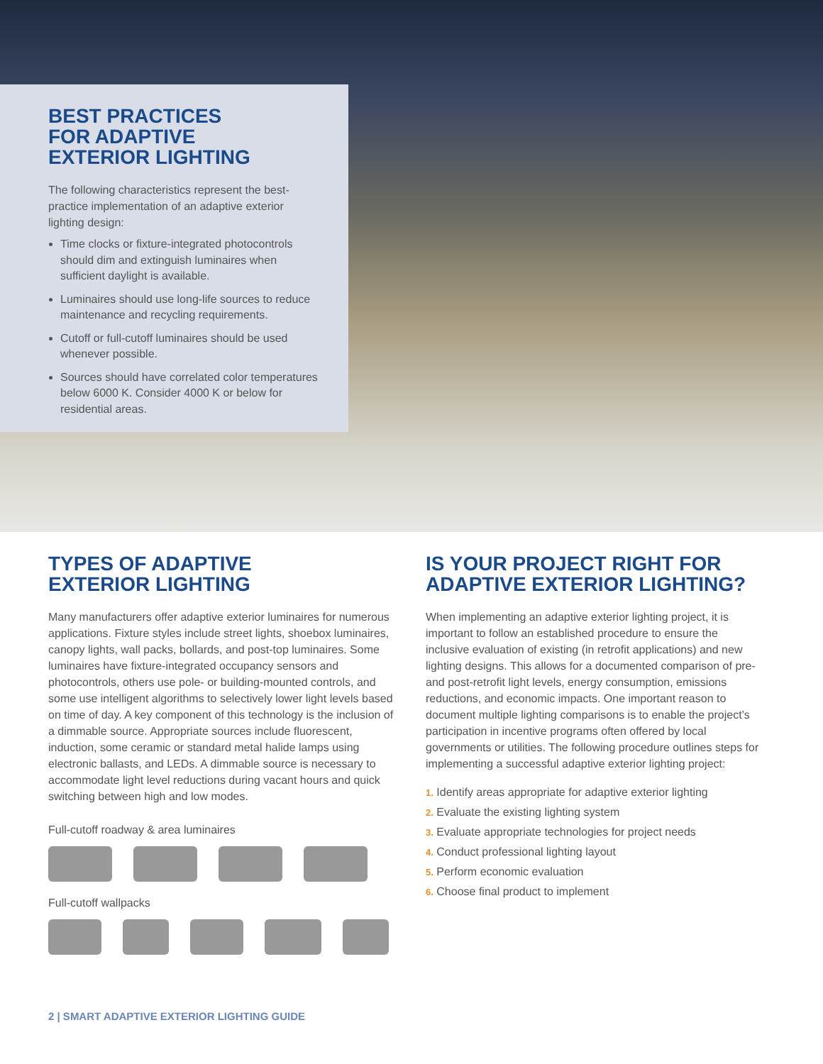BEST PRACTICES
FOR ADAPTIVE
EXTERIOR LIGHTING
The following characteristics represent the best-practice implementation of an adaptive exterior lighting design:
Time clocks or fixture-integrated photocontrols should dim and extinguish luminaires when sufficient daylight is available.
Luminaires should use long-life sources to reduce maintenance and recycling requirements.
Cutoff or full-cutoff luminaires should be used whenever possible.
Sources should have correlated color temperatures below 6000 K. Consider 4000 K or below for residential areas.
TYPES OF ADAPTIVE
EXTERIOR LIGHTING
Many manufacturers offer adaptive exterior luminaires for numerous applications. Fixture styles include street lights, shoebox luminaires, canopy lights, wall packs, bollards, and post-top luminaires. Some luminaires have fixture-integrated occupancy sensors and photocontrols, others use pole- or building-mounted controls, and some use intelligent algorithms to selectively lower light levels based on time of day. A key component of this technology is the inclusion of a dimmable source. Appropriate sources include fluorescent, induction, some ceramic or standard metal halide lamps using electronic ballasts, and LEDs. A dimmable source is necessary to accommodate light level reductions during vacant hours and quick switching between high and low modes.
Full-cutoff roadway & area luminaires
Full-cutoff wallpacks
IS YOUR PROJECT RIGHT FOR
ADAPTIVE EXTERIOR LIGHTING?
When implementing an adaptive exterior lighting project, it is important to follow an established procedure to ensure the inclusive evaluation of existing (in retrofit applications) and new lighting designs. This allows for a documented comparison of pre- and post-retrofit light levels, energy consumption, emissions reductions, and economic impacts. One important reason to document multiple lighting comparisons is to enable the project’s participation in incentive programs often offered by local governments or utilities. The following procedure outlines steps for implementing a successful adaptive exterior lighting project:
1. Identify areas appropriate for adaptive exterior lighting
2. Evaluate the existing lighting system
3. Evaluate appropriate technologies for project needs
4. Conduct professional lighting layout
5. Perform economic evaluation
6. Choose final product to implement
2 | SMART ADAPTIVE EXTERIOR LIGHTING GUIDE